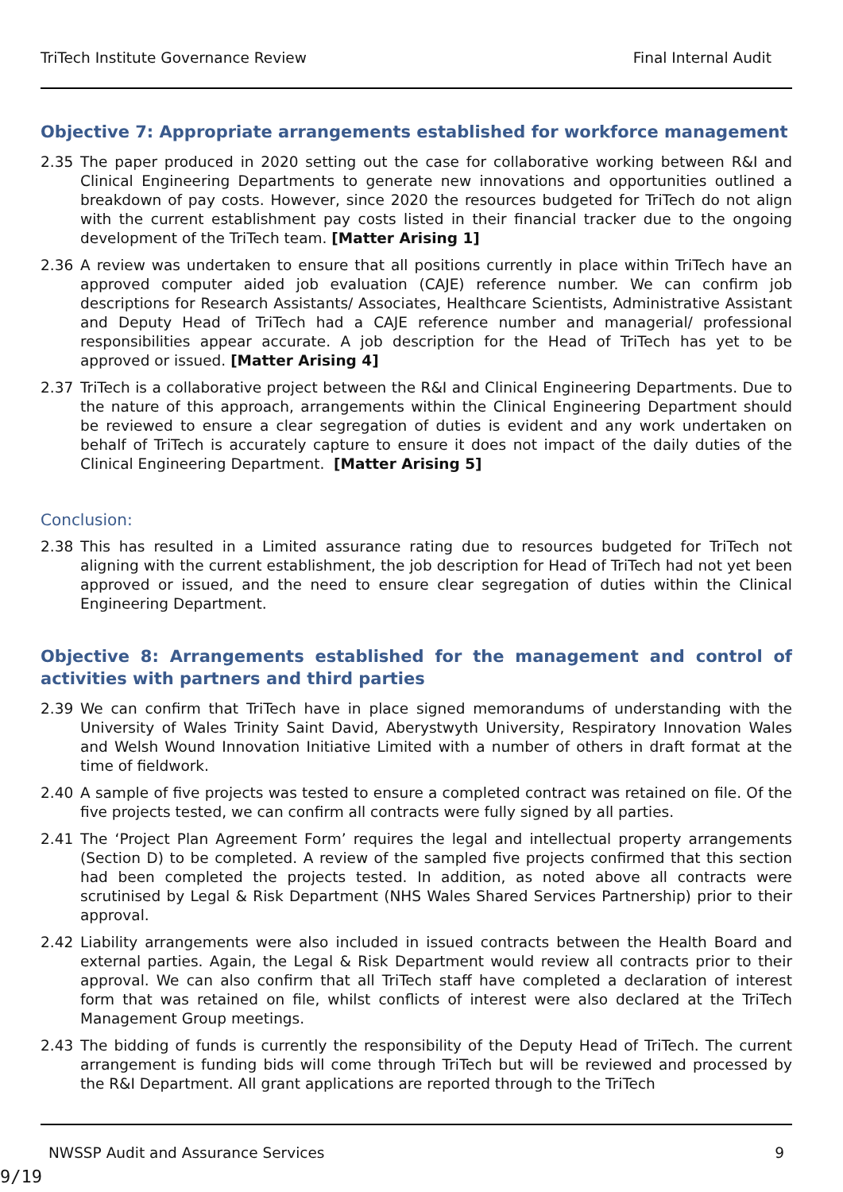TriTech Institute Governance Review Final Internal Audit
Objective 7: Appropriate arrangements established for workforce management
2.35 The paper produced in 2020 setting out the case for collaborative working between R&I and Clinical Engineering Departments to generate new innovations and opportunities outlined a breakdown of pay costs. However, since 2020 the resources budgeted for TriTech do not align with the current establishment pay costs listed in their financial tracker due to the ongoing development of the TriTech team. [Matter Arising 1]
2.36 A review was undertaken to ensure that all positions currently in place within TriTech have an approved computer aided job evaluation (CAJE) reference number. We can confirm job descriptions for Research Assistants/ Associates, Healthcare Scientists, Administrative Assistant and Deputy Head of TriTech had a CAJE reference number and managerial/ professional responsibilities appear accurate. A job description for the Head of TriTech has yet to be approved or issued. [Matter Arising 4]
2.37 TriTech is a collaborative project between the R&I and Clinical Engineering Departments. Due to the nature of this approach, arrangements within the Clinical Engineering Department should be reviewed to ensure a clear segregation of duties is evident and any work undertaken on behalf of TriTech is accurately capture to ensure it does not impact of the daily duties of the Clinical Engineering Department. [Matter Arising 5]
Conclusion:
2.38 This has resulted in a Limited assurance rating due to resources budgeted for TriTech not aligning with the current establishment, the job description for Head of TriTech had not yet been approved or issued, and the need to ensure clear segregation of duties within the Clinical Engineering Department.
Objective 8: Arrangements established for the management and control of activities with partners and third parties
2.39 We can confirm that TriTech have in place signed memorandums of understanding with the University of Wales Trinity Saint David, Aberystwyth University, Respiratory Innovation Wales and Welsh Wound Innovation Initiative Limited with a number of others in draft format at the time of fieldwork.
2.40 A sample of five projects was tested to ensure a completed contract was retained on file. Of the five projects tested, we can confirm all contracts were fully signed by all parties.
2.41 The ‘Project Plan Agreement Form’ requires the legal and intellectual property arrangements (Section D) to be completed. A review of the sampled five projects confirmed that this section had been completed the projects tested. In addition, as noted above all contracts were scrutinised by Legal & Risk Department (NHS Wales Shared Services Partnership) prior to their approval.
2.42 Liability arrangements were also included in issued contracts between the Health Board and external parties. Again, the Legal & Risk Department would review all contracts prior to their approval. We can also confirm that all TriTech staff have completed a declaration of interest form that was retained on file, whilst conflicts of interest were also declared at the TriTech Management Group meetings.
2.43 The bidding of funds is currently the responsibility of the Deputy Head of TriTech. The current arrangement is funding bids will come through TriTech but will be reviewed and processed by the R&I Department. All grant applications are reported through to the TriTech
NWSSP Audit and Assurance Services 9
9/19